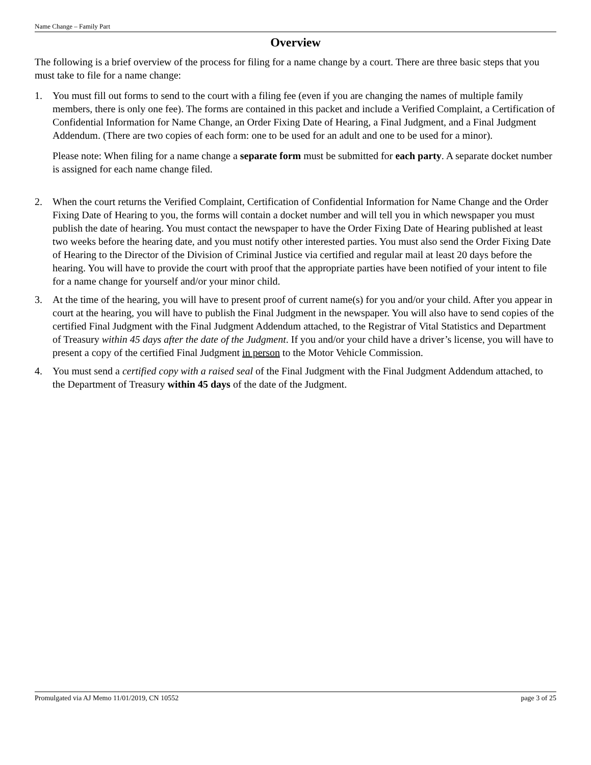Name Change – Family Part
Overview
The following is a brief overview of the process for filing for a name change by a court. There are three basic steps that you must take to file for a name change:
1. You must fill out forms to send to the court with a filing fee (even if you are changing the names of multiple family members, there is only one fee). The forms are contained in this packet and include a Verified Complaint, a Certification of Confidential Information for Name Change, an Order Fixing Date of Hearing, a Final Judgment, and a Final Judgment Addendum. (There are two copies of each form: one to be used for an adult and one to be used for a minor).
Please note: When filing for a name change a separate form must be submitted for each party. A separate docket number is assigned for each name change filed.
2. When the court returns the Verified Complaint, Certification of Confidential Information for Name Change and the Order Fixing Date of Hearing to you, the forms will contain a docket number and will tell you in which newspaper you must publish the date of hearing. You must contact the newspaper to have the Order Fixing Date of Hearing published at least two weeks before the hearing date, and you must notify other interested parties. You must also send the Order Fixing Date of Hearing to the Director of the Division of Criminal Justice via certified and regular mail at least 20 days before the hearing. You will have to provide the court with proof that the appropriate parties have been notified of your intent to file for a name change for yourself and/or your minor child.
3. At the time of the hearing, you will have to present proof of current name(s) for you and/or your child. After you appear in court at the hearing, you will have to publish the Final Judgment in the newspaper. You will also have to send copies of the certified Final Judgment with the Final Judgment Addendum attached, to the Registrar of Vital Statistics and Department of Treasury within 45 days after the date of the Judgment. If you and/or your child have a driver’s license, you will have to present a copy of the certified Final Judgment in person to the Motor Vehicle Commission.
4. You must send a certified copy with a raised seal of the Final Judgment with the Final Judgment Addendum attached, to the Department of Treasury within 45 days of the date of the Judgment.
Promulgated via AJ Memo 11/01/2019, CN 10552 page 3 of 25